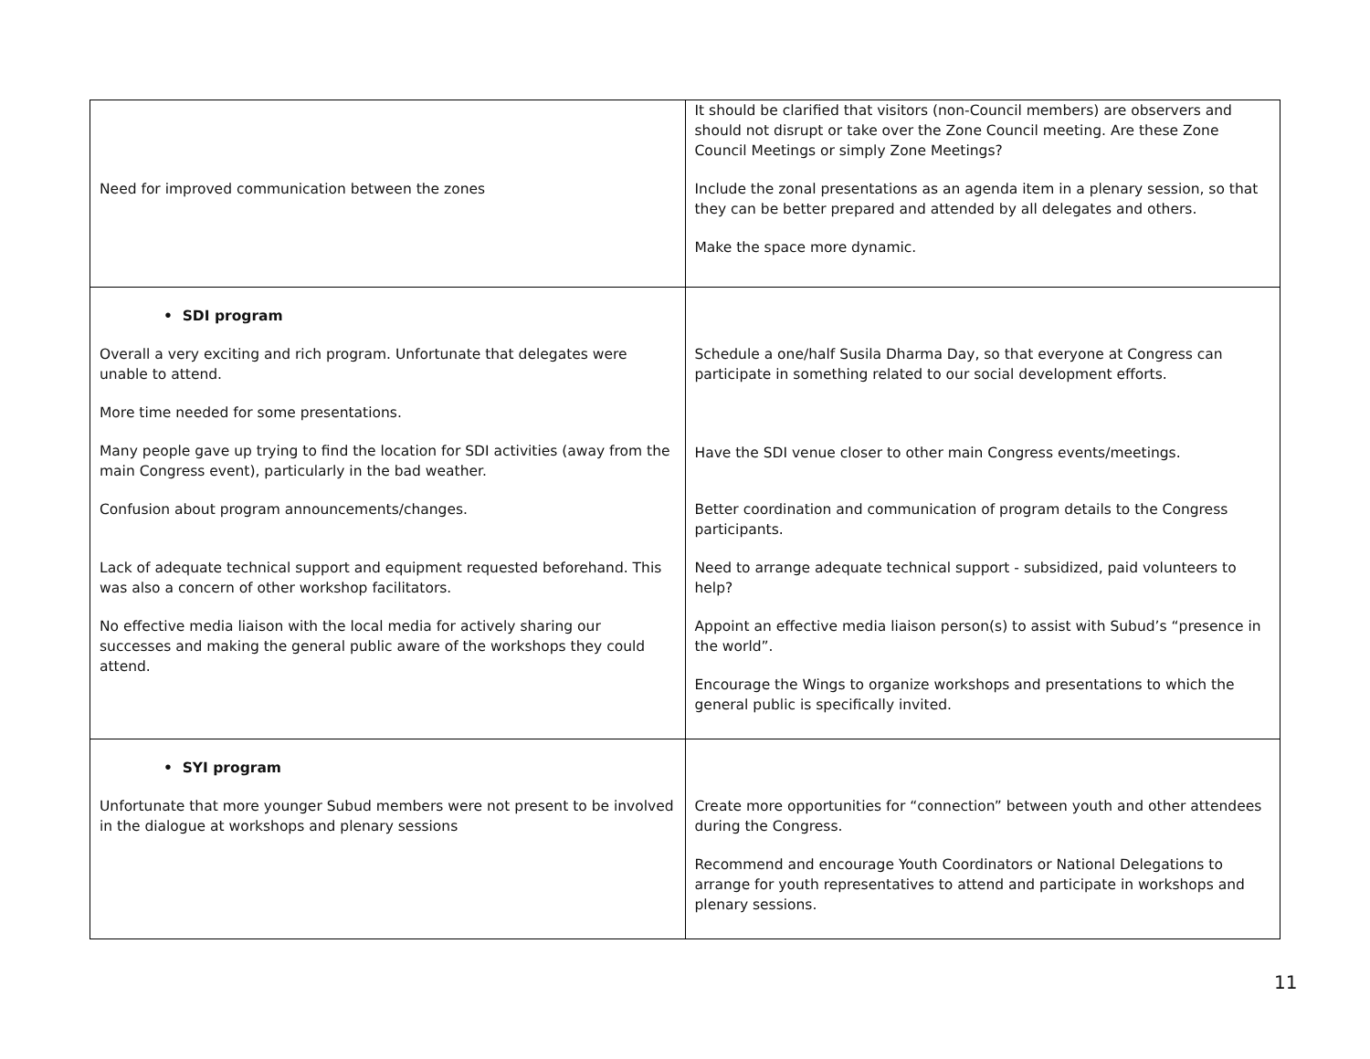| Need for improved communication between the zones | It should be clarified that visitors (non-Council members) are observers and should not disrupt or take over the Zone Council meeting. Are these Zone Council Meetings or simply Zone Meetings? Include the zonal presentations as an agenda item in a plenary session, so that they can be better prepared and attended by all delegates and others. Make the space more dynamic. |
| • SDI program Overall a very exciting and rich program. Unfortunate that delegates were unable to attend. More time needed for some presentations. Many people gave up trying to find the location for SDI activities (away from the main Congress event), particularly in the bad weather. Confusion about program announcements/changes. Lack of adequate technical support and equipment requested beforehand. This was also a concern of other workshop facilitators. No effective media liaison with the local media for actively sharing our successes and making the general public aware of the workshops they could attend. | Schedule a one/half Susila Dharma Day, so that everyone at Congress can participate in something related to our social development efforts. Have the SDI venue closer to other main Congress events/meetings. Better coordination and communication of program details to the Congress participants. Need to arrange adequate technical support - subsidized, paid volunteers to help? Appoint an effective media liaison person(s) to assist with Subud’s “presence in the world”. Encourage the Wings to organize workshops and presentations to which the general public is specifically invited. |
| • SYI program Unfortunate that more younger Subud members were not present to be involved in the dialogue at workshops and plenary sessions | Create more opportunities for “connection” between youth and other attendees during the Congress. Recommend and encourage Youth Coordinators or National Delegations to arrange for youth representatives to attend and participate in workshops and plenary sessions. |
11